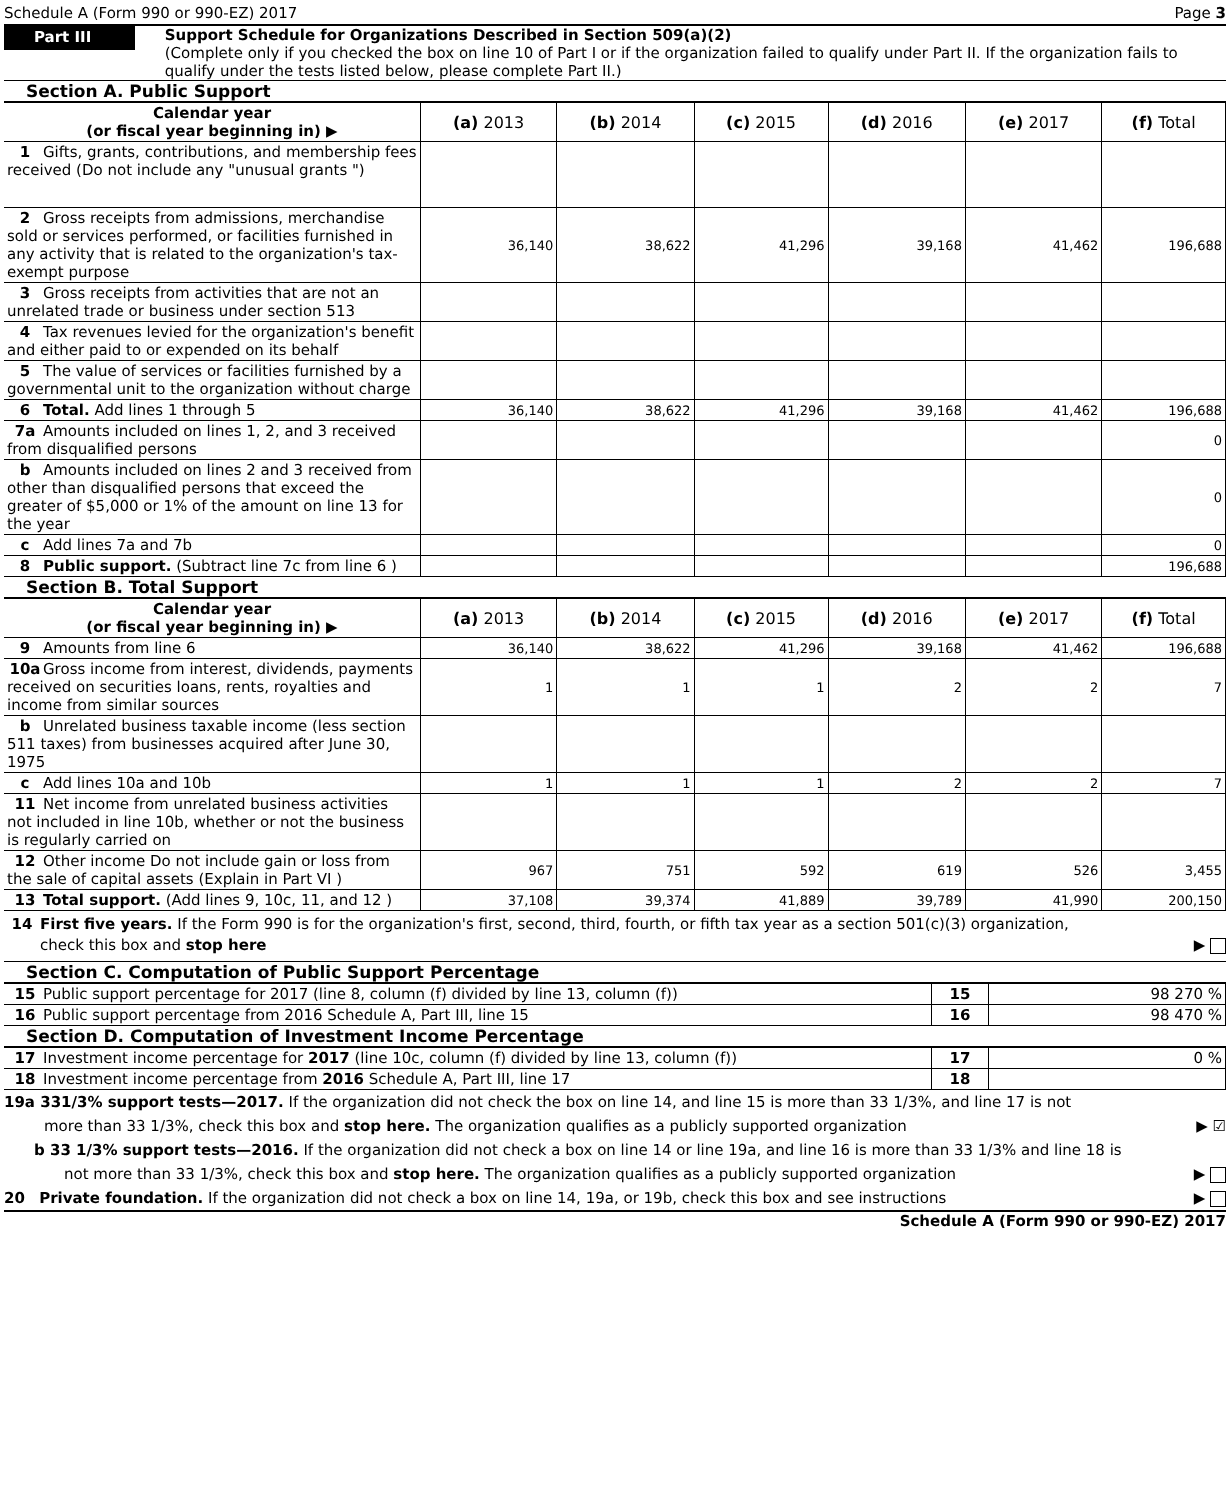Schedule A (Form 990 or 990-EZ) 2017 Page 3
Part III
Support Schedule for Organizations Described in Section 509(a)(2)
(Complete only if you checked the box on line 10 of Part I or if the organization failed to qualify under Part II. If the organization fails to qualify under the tests listed below, please complete Part II.)
Section A. Public Support
| Calendar year (or fiscal year beginning in) ▶ | (a) 2013 | (b) 2014 | (c) 2015 | (d) 2016 | (e) 2017 | (f) Total |
| 1 Gifts, grants, contributions, and membership fees received (Do not include any "unusual grants ") | | | | | | |
| 2 Gross receipts from admissions, merchandise sold or services performed, or facilities furnished in any activity that is related to the organization's tax-exempt purpose | 36,140 | 38,622 | 41,296 | 39,168 | 41,462 | 196,688 |
| 3 Gross receipts from activities that are not an unrelated trade or business under section 513 | | | | | | |
| 4 Tax revenues levied for the organization's benefit and either paid to or expended on its behalf | | | | | | |
| 5 The value of services or facilities furnished by a governmental unit to the organization without charge | | | | | | |
| 6 Total. Add lines 1 through 5 | 36,140 | 38,622 | 41,296 | 39,168 | 41,462 | 196,688 |
| 7a Amounts included on lines 1, 2, and 3 received from disqualified persons | | | | | | 0 |
| b Amounts included on lines 2 and 3 received from other than disqualified persons that exceed the greater of $5,000 or 1% of the amount on line 13 for the year | | | | | | 0 |
| c Add lines 7a and 7b | | | | | | 0 |
| 8 Public support. (Subtract line 7c from line 6 ) | | | | | | 196,688 |
Section B. Total Support
| Calendar year (or fiscal year beginning in) ▶ | (a) 2013 | (b) 2014 | (c) 2015 | (d) 2016 | (e) 2017 | (f) Total |
| 9 Amounts from line 6 | 36,140 | 38,622 | 41,296 | 39,168 | 41,462 | 196,688 |
| 10a Gross income from interest, dividends, payments received on securities loans, rents, royalties and income from similar sources | 1 | 1 | 1 | 2 | 2 | 7 |
| b Unrelated business taxable income (less section 511 taxes) from businesses acquired after June 30, 1975 | | | | | | |
| c Add lines 10a and 10b | 1 | 1 | 1 | 2 | 2 | 7 |
| 11 Net income from unrelated business activities not included in line 10b, whether or not the business is regularly carried on | | | | | | |
| 12 Other income Do not include gain or loss from the sale of capital assets (Explain in Part VI ) | 967 | 751 | 592 | 619 | 526 | 3,455 |
| 13 Total support. (Add lines 9, 10c, 11, and 12 ) | 37,108 | 39,374 | 41,889 | 39,789 | 41,990 | 200,150 |
14 First five years. If the Form 990 is for the organization's first, second, third, fourth, or fifth tax year as a section 501(c)(3) organization,
check this box and stop here ▶
Section C. Computation of Public Support Percentage
| 15 Public support percentage for 2017 (line 8, column (f) divided by line 13, column (f)) | 15 | 98 270 % |
| 16 Public support percentage from 2016 Schedule A, Part III, line 15 | 16 | 98 470 % |
Section D. Computation of Investment Income Percentage
| 17 Investment income percentage for 2017 (line 10c, column (f) divided by line 13, column (f)) | 17 | 0 % |
| 18 Investment income percentage from 2016 Schedule A, Part III, line 17 | 18 | |
19a 331/3% support tests—2017. If the organization did not check the box on line 14, and line 15 is more than 33 1/3%, and line 17 is not
more than 33 1/3%, check this box and stop here. The organization qualifies as a publicly supported organization ▶ ☑
b 33 1/3% support tests—2016. If the organization did not check a box on line 14 or line 19a, and line 16 is more than 33 1/3% and line 18 is
not more than 33 1/3%, check this box and stop here. The organization qualifies as a publicly supported organization ▶
20 Private foundation. If the organization did not check a box on line 14, 19a, or 19b, check this box and see instructions ▶
Schedule A (Form 990 or 990-EZ) 2017